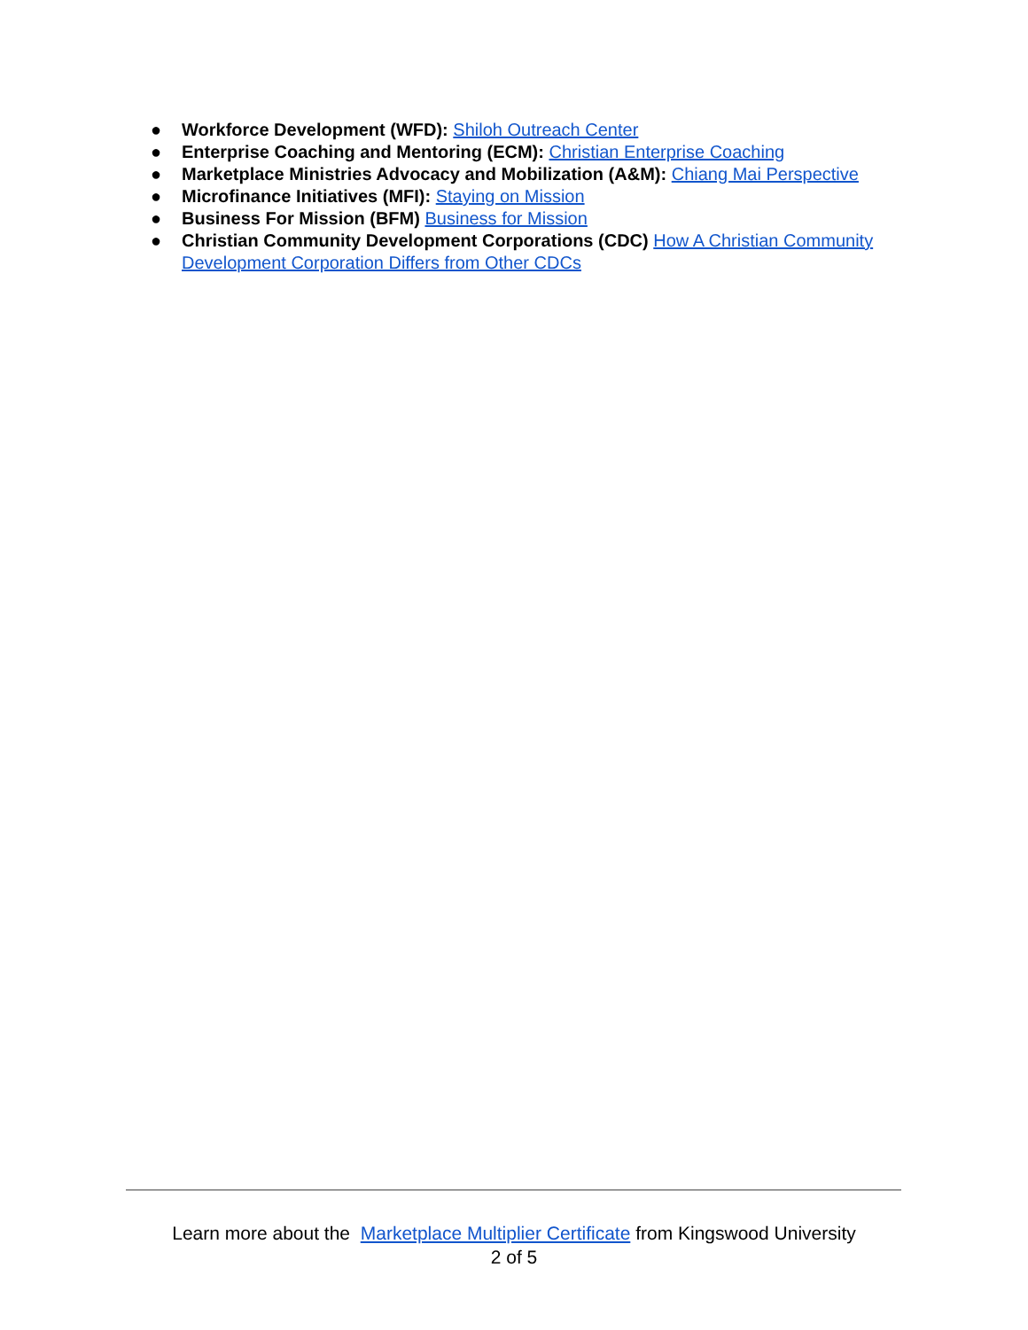● Workforce Development (WFD): Shiloh Outreach Center
● Enterprise Coaching and Mentoring (ECM): Christian Enterprise Coaching
● Marketplace Ministries Advocacy and Mobilization (A&M): Chiang Mai Perspective
● Microfinance Initiatives (MFI): Staying on Mission
● Business For Mission (BFM) Business for Mission
● Christian Community Development Corporations (CDC) How A Christian Community Development Corporation Differs from Other CDCs
Learn more about the Marketplace Multiplier Certificate from Kingswood University
2 of 5